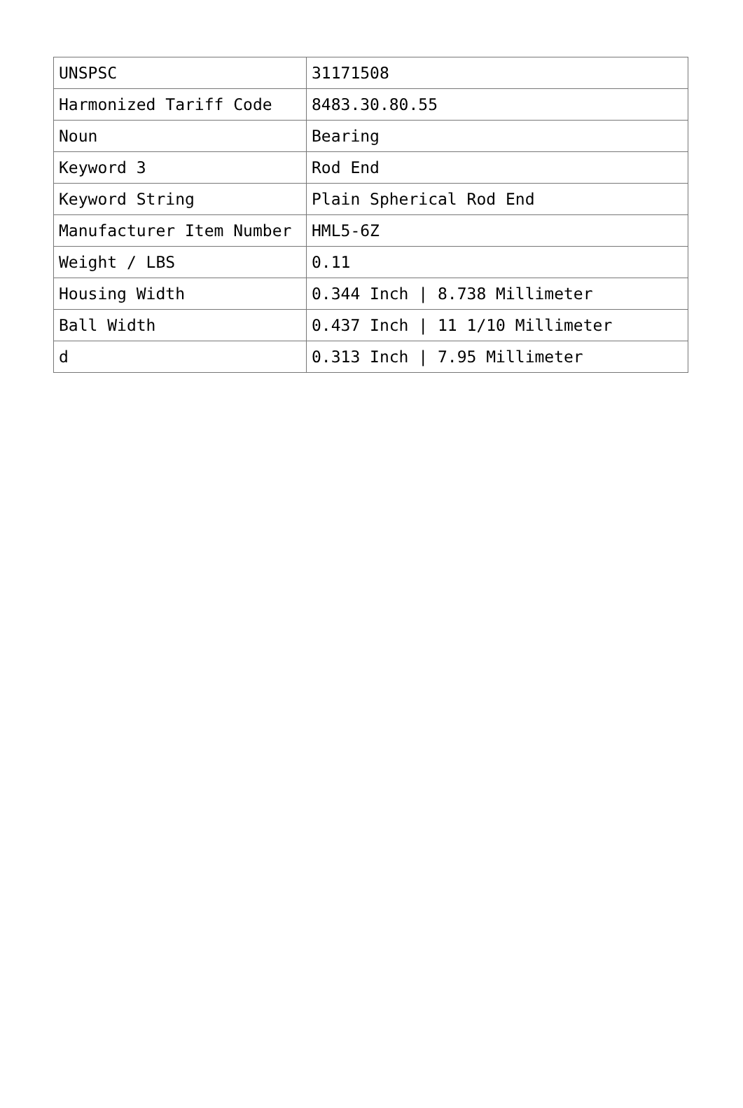| UNSPSC | 31171508 |
| Harmonized Tariff Code | 8483.30.80.55 |
| Noun | Bearing |
| Keyword 3 | Rod End |
| Keyword String | Plain Spherical Rod End |
| Manufacturer Item Number | HML5-6Z |
| Weight / LBS | 0.11 |
| Housing Width | 0.344 Inch / 8.738 Millimeter |
| Ball Width | 0.437 Inch / 11 1/10 Millimeter |
| d | 0.313 Inch / 7.95 Millimeter |